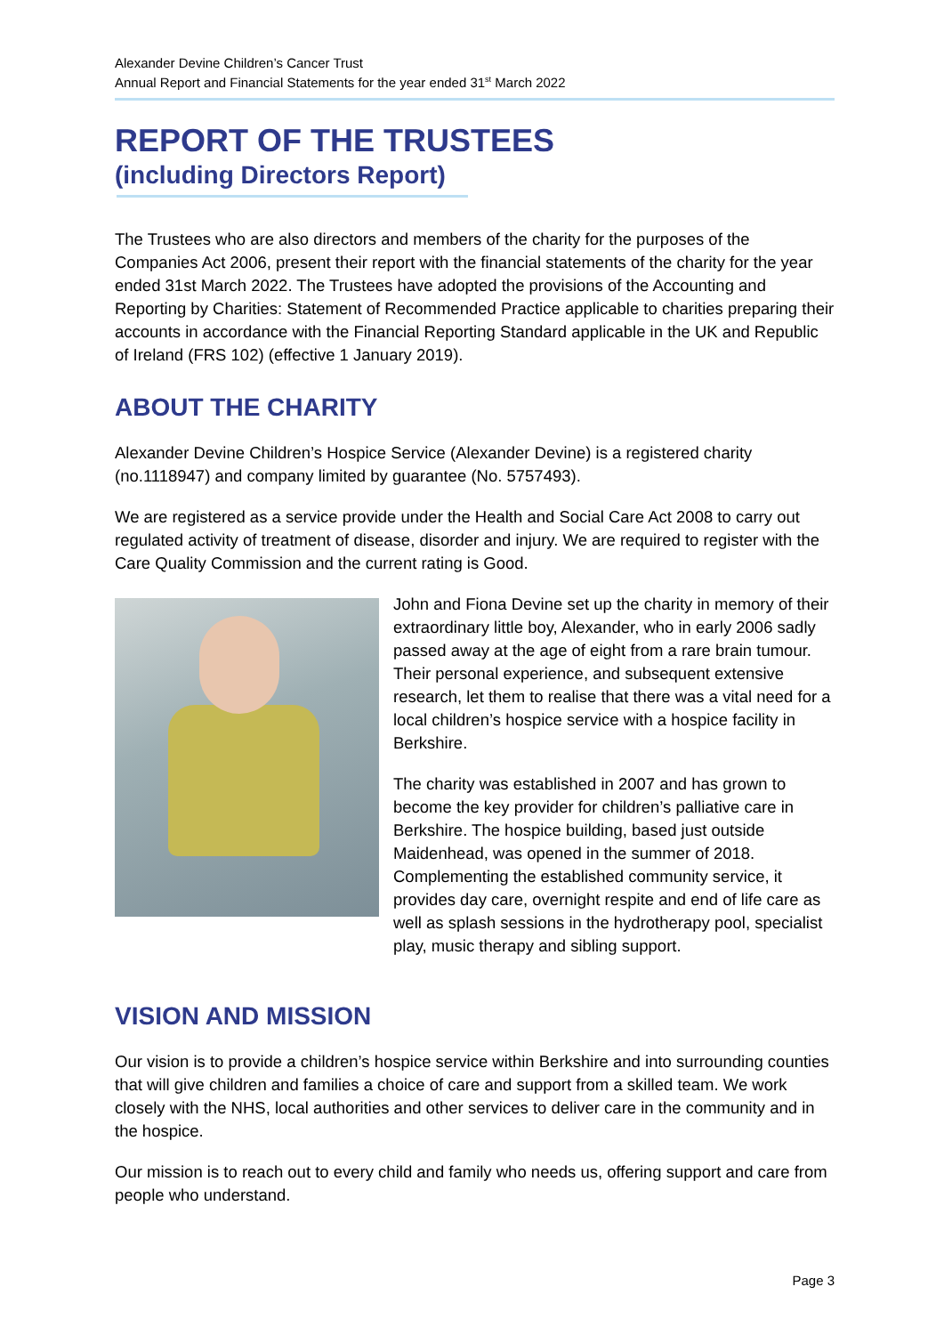Alexander Devine Children’s Cancer Trust
Annual Report and Financial Statements for the year ended 31<sup>st</sup> March 2022
REPORT OF THE TRUSTEES
(including Directors Report)
The Trustees who are also directors and members of the charity for the purposes of the Companies Act 2006, present their report with the financial statements of the charity for the year ended 31st March 2022. The Trustees have adopted the provisions of the Accounting and Reporting by Charities: Statement of Recommended Practice applicable to charities preparing their accounts in accordance with the Financial Reporting Standard applicable in the UK and Republic of Ireland (FRS 102) (effective 1 January 2019).
ABOUT THE CHARITY
Alexander Devine Children’s Hospice Service (Alexander Devine) is a registered charity (no.1118947) and company limited by guarantee (No. 5757493).
We are registered as a service provide under the Health and Social Care Act 2008 to carry out regulated activity of treatment of disease, disorder and injury. We are required to register with the Care Quality Commission and the current rating is Good.
John and Fiona Devine set up the charity in memory of their extraordinary little boy, Alexander, who in early 2006 sadly passed away at the age of eight from a rare brain tumour. Their personal experience, and subsequent extensive research, let them to realise that there was a vital need for a local children’s hospice service with a hospice facility in Berkshire.
The charity was established in 2007 and has grown to become the key provider for children’s palliative care in Berkshire. The hospice building, based just outside Maidenhead, was opened in the summer of 2018. Complementing the established community service, it provides day care, overnight respite and end of life care as well as splash sessions in the hydrotherapy pool, specialist play, music therapy and sibling support.
VISION AND MISSION
Our vision is to provide a children’s hospice service within Berkshire and into surrounding counties that will give children and families a choice of care and support from a skilled team. We work closely with the NHS, local authorities and other services to deliver care in the community and in the hospice.
Our mission is to reach out to every child and family who needs us, offering support and care from people who understand.
Page 3